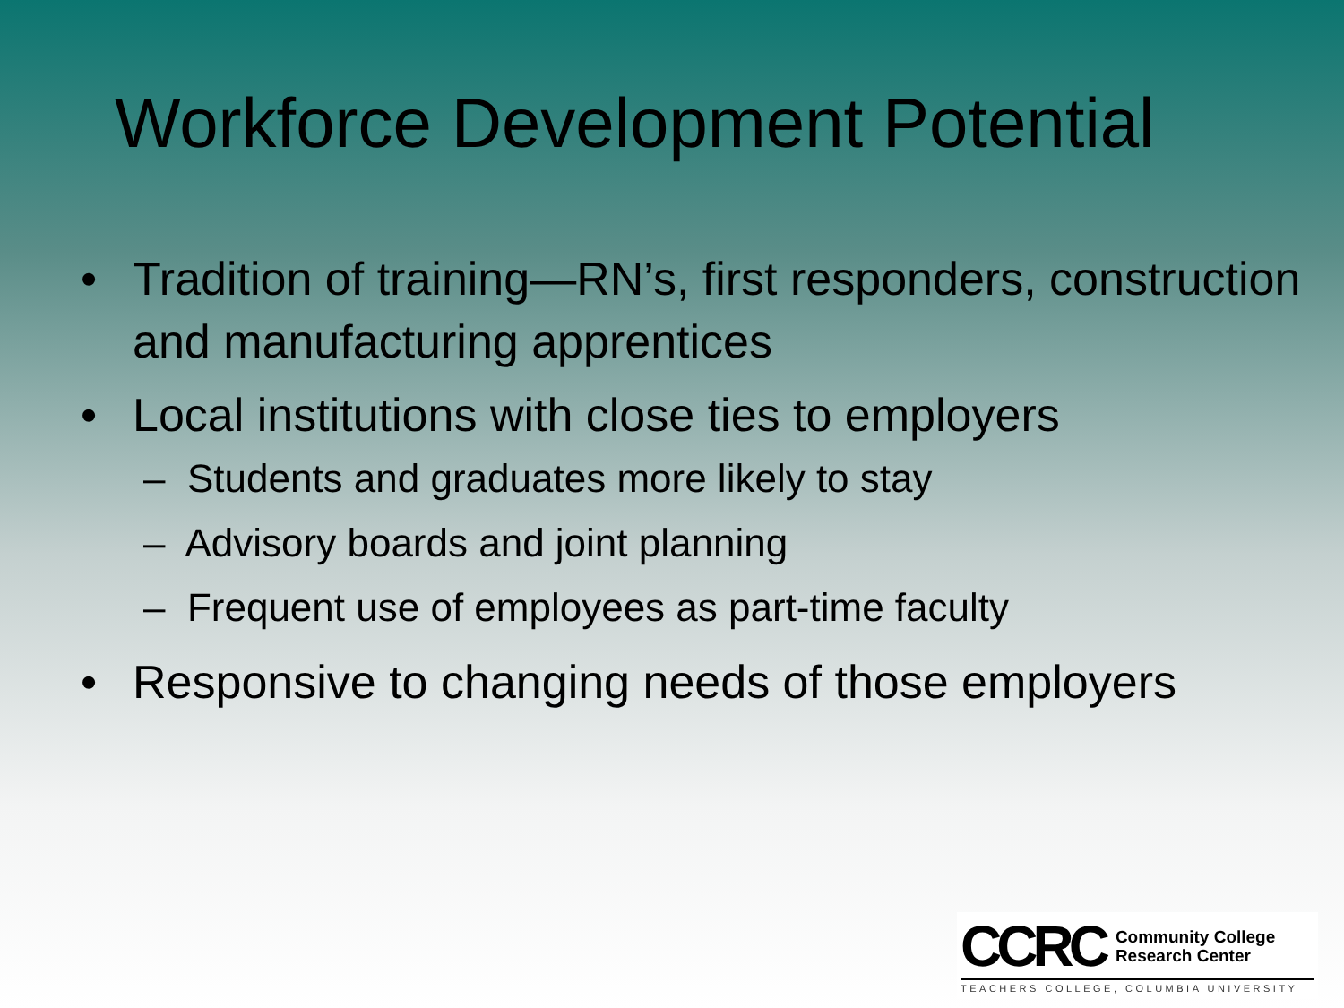Workforce Development Potential
• Tradition of training—RN’s, first responders, construction and manufacturing apprentices
• Local institutions with close ties to employers
– Students and graduates more likely to stay
– Advisory boards and joint planning
– Frequent use of employees as part-time faculty
• Responsive to changing needs of those employers
CCRC
Community College
Research Center
TEACHERS COLLEGE, COLUMBIA UNIVERSITY